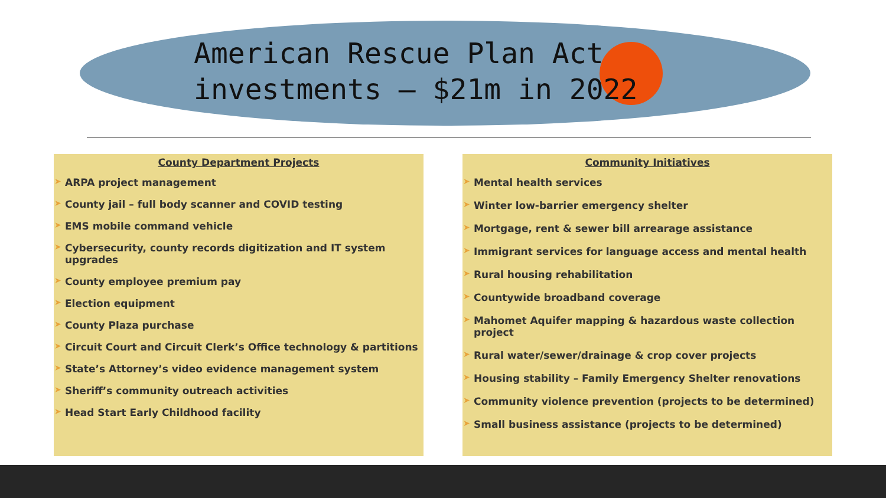American Rescue Plan Act
investments – $21m in 2022
County Department Projects
➤ ARPA project management
➤ County jail – full body scanner and COVID testing
➤ EMS mobile command vehicle
➤ Cybersecurity, county records digitization and IT system upgrades
➤ County employee premium pay
➤ Election equipment
➤ County Plaza purchase
➤ Circuit Court and Circuit Clerk’s Office technology & partitions
➤ State’s Attorney’s video evidence management system
➤ Sheriff’s community outreach activities
➤ Head Start Early Childhood facility
Community Initiatives
➤ Mental health services
➤ Winter low-barrier emergency shelter
➤ Mortgage, rent & sewer bill arrearage assistance
➤ Immigrant services for language access and mental health
➤ Rural housing rehabilitation
➤ Countywide broadband coverage
➤ Mahomet Aquifer mapping & hazardous waste collection project
➤ Rural water/sewer/drainage & crop cover projects
➤ Housing stability – Family Emergency Shelter renovations
➤ Community violence prevention (projects to be determined)
➤ Small business assistance (projects to be determined)